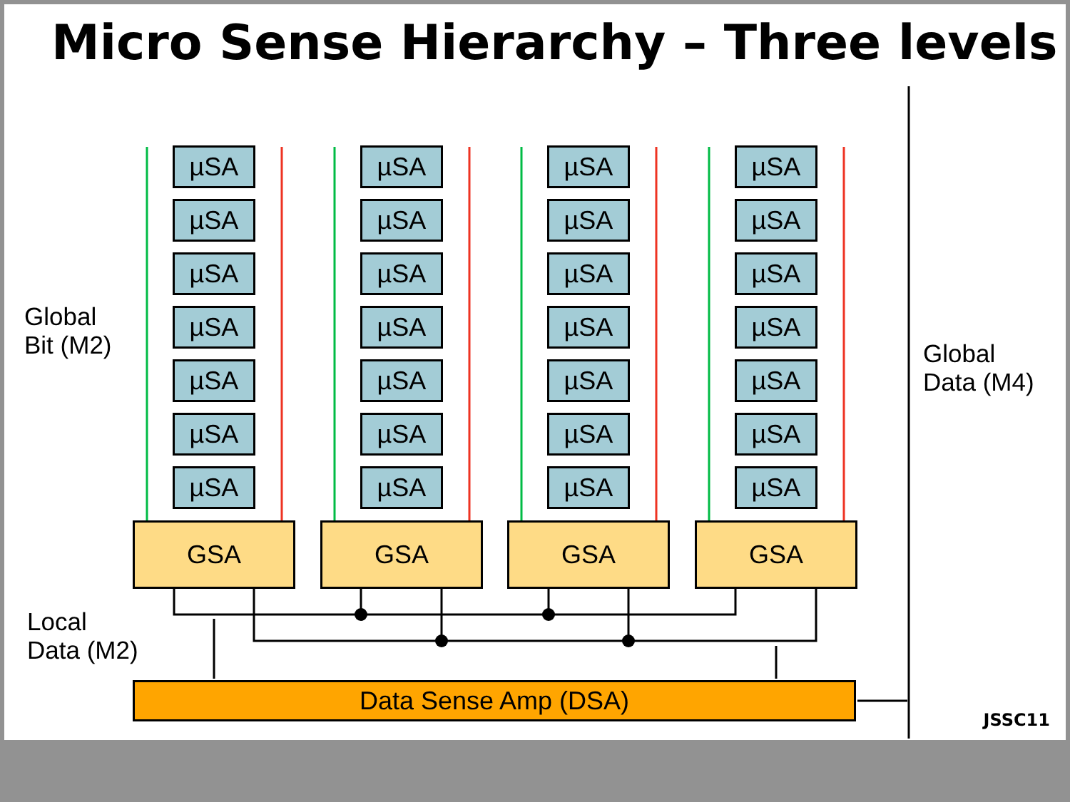Micro Sense Hierarchy – Three levels
Global
Bit (M2)
Global
Data (M4)
Local
Data (M2)
µSA µSA µSA µSA
µSA µSA µSA µSA
µSA µSA µSA µSA
µSA µSA µSA µSA
µSA µSA µSA µSA
µSA µSA µSA µSA
µSA µSA µSA µSA
GSA GSA GSA GSA
Data Sense Amp (DSA)
JSSC11